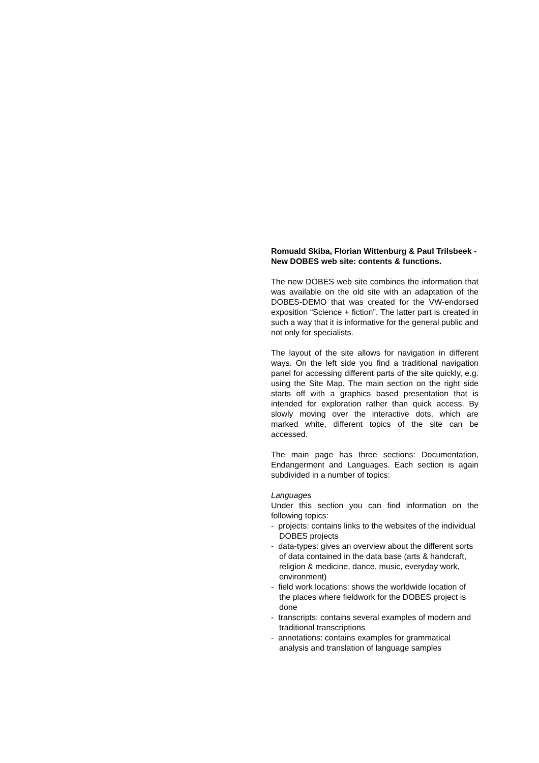Romuald Skiba, Florian Wittenburg & Paul Trilsbeek - New DOBES web site: contents & functions.
The new DOBES web site combines the information that was available on the old site with an adaptation of the DOBES-DEMO that was created for the VW-endorsed exposition “Science + fiction”. The latter part is created in such a way that it is informative for the general public and not only for specialists.
The layout of the site allows for navigation in different ways. On the left side you find a traditional navigation panel for accessing different parts of the site quickly, e.g. using the Site Map. The main section on the right side starts off with a graphics based presentation that is intended for exploration rather than quick access. By slowly moving over the interactive dots, which are marked white, different topics of the site can be accessed.
The main page has three sections: Documentation, Endangerment and Languages. Each section is again subdivided in a number of topics:
Languages
Under this section you can find information on the following topics:
- projects: contains links to the websites of the individual DOBES projects
- data-types: gives an overview about the different sorts of data contained in the data base (arts & handcraft, religion & medicine, dance, music, everyday work, environment)
- field work locations: shows the worldwide location of the places where fieldwork for the DOBES project is done
- transcripts: contains several examples of modern and traditional transcriptions
- annotations: contains examples for grammatical analysis and translation of language samples